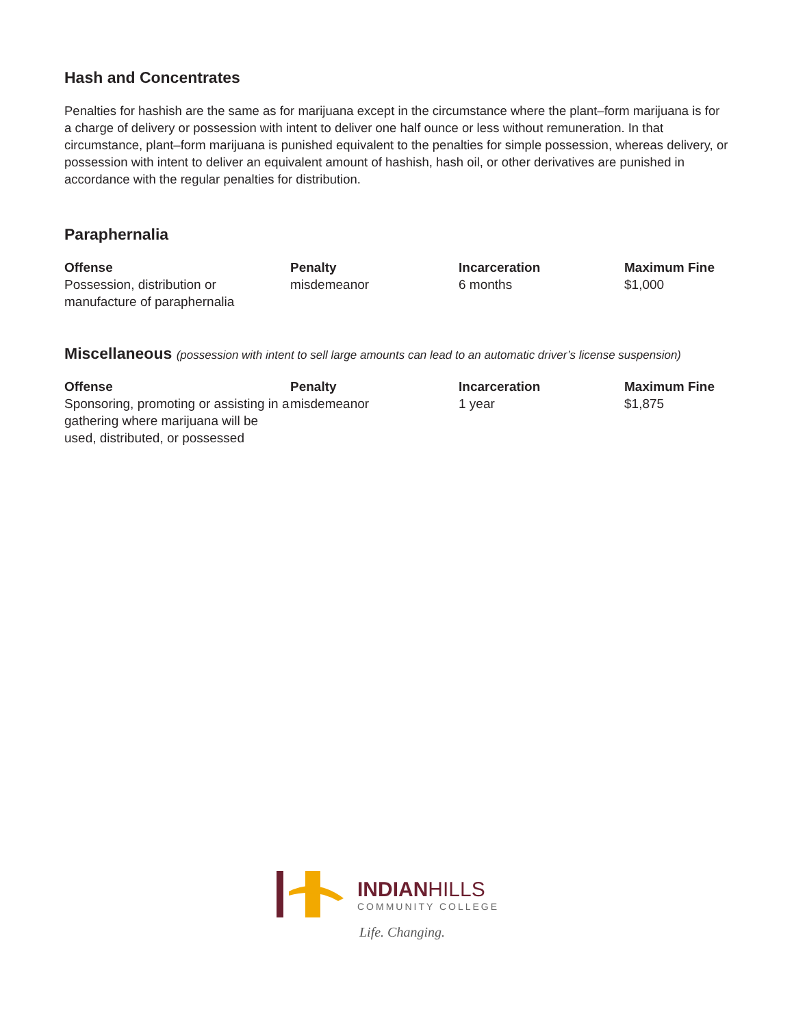Hash and Concentrates
Penalties for hashish are the same as for marijuana except in the circumstance where the plant–form marijuana is for a charge of delivery or possession with intent to deliver one half ounce or less without remuneration. In that circumstance, plant–form marijuana is punished equivalent to the penalties for simple possession, whereas delivery, or possession with intent to deliver an equivalent amount of hashish, hash oil, or other derivatives are punished in accordance with the regular penalties for distribution.
Paraphernalia
| Offense | Penalty | Incarceration | Maximum Fine |
| --- | --- | --- | --- |
| Possession, distribution or manufacture of paraphernalia | misdemeanor | 6 months | $1,000 |
Miscellaneous (possession with intent to sell large amounts can lead to an automatic driver’s license suspension)
| Offense | Penalty | Incarceration | Maximum Fine |
| --- | --- | --- | --- |
| Sponsoring, promoting or assisting in a gathering where marijuana will be used, distributed, or possessed | misdemeanor | 1 year | $1,875 |
INDIANHILLS
COMMUNITY COLLEGE
Life. Changing.